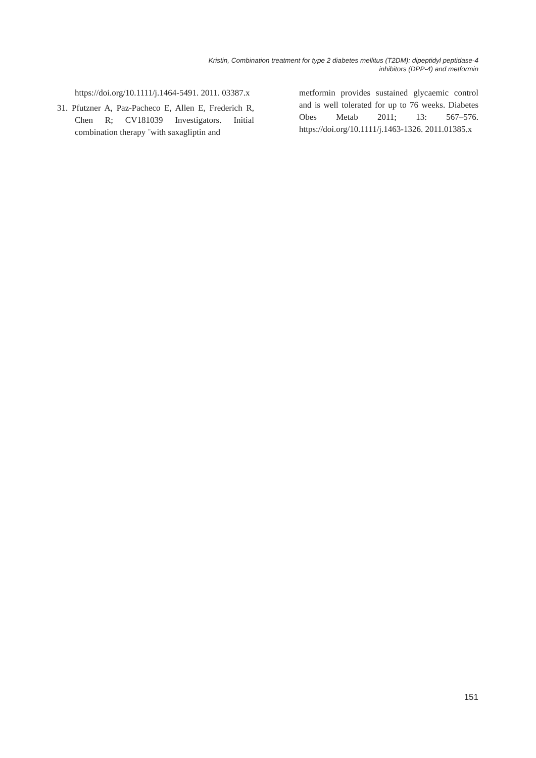Kristin, Combination treatment for type 2 diabetes mellitus (T2DM): dipeptidyl peptidase-4
inhibitors (DPP-4) and metformin
https://doi.org/10.1111/j.1464-5491. 2011. 03387.x
31. Pfutzner A, Paz-Pacheco E, Allen E, Frederich R, Chen R; CV181039 Investigators. Initial combination therapy ¨with saxagliptin and
metformin provides sustained glycaemic control and is well tolerated for up to 76 weeks. Diabetes Obes Metab 2011; 13: 567–576. https://doi.org/10.1111/j.1463-1326. 2011.01385.x
151